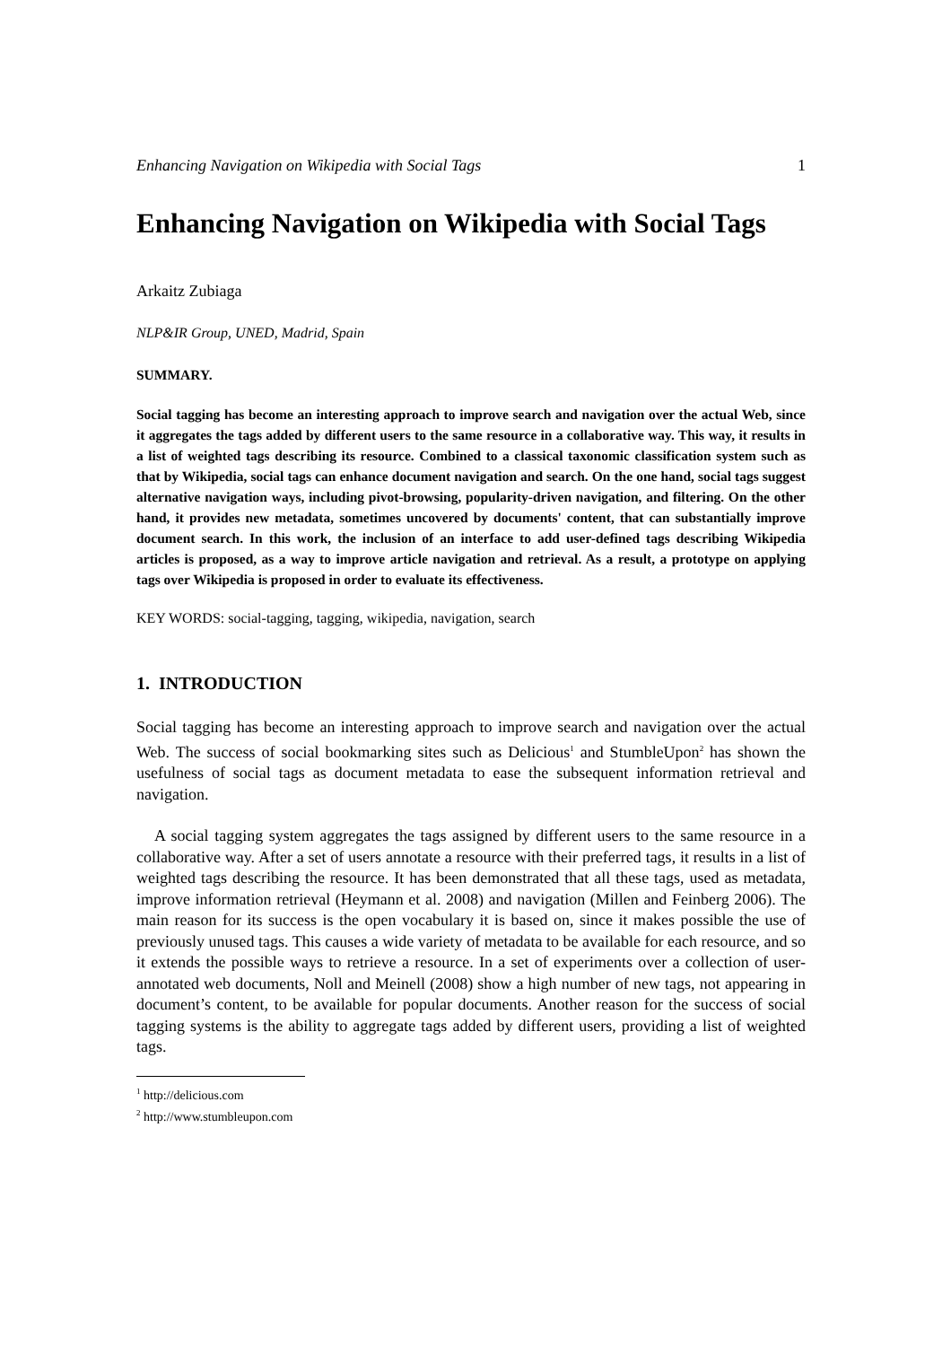Enhancing Navigation on Wikipedia with Social Tags 1
Enhancing Navigation on Wikipedia with Social Tags
Arkaitz Zubiaga
NLP&IR Group, UNED, Madrid, Spain
SUMMARY.
Social tagging has become an interesting approach to improve search and navigation over the actual Web, since it aggregates the tags added by different users to the same resource in a collaborative way. This way, it results in a list of weighted tags describing its resource. Combined to a classical taxonomic classification system such as that by Wikipedia, social tags can enhance document navigation and search. On the one hand, social tags suggest alternative navigation ways, including pivot-browsing, popularity-driven navigation, and filtering. On the other hand, it provides new metadata, sometimes uncovered by documents' content, that can substantially improve document search. In this work, the inclusion of an interface to add user-defined tags describing Wikipedia articles is proposed, as a way to improve article navigation and retrieval. As a result, a prototype on applying tags over Wikipedia is proposed in order to evaluate its effectiveness.
KEY WORDS: social-tagging, tagging, wikipedia, navigation, search
1. INTRODUCTION
Social tagging has become an interesting approach to improve search and navigation over the actual Web. The success of social bookmarking sites such as Delicious<sup>1</sup> and StumbleUpon<sup>2</sup> has shown the usefulness of social tags as document metadata to ease the subsequent information retrieval and navigation.
A social tagging system aggregates the tags assigned by different users to the same resource in a collaborative way. After a set of users annotate a resource with their preferred tags, it results in a list of weighted tags describing the resource. It has been demonstrated that all these tags, used as metadata, improve information retrieval (Heymann et al. 2008) and navigation (Millen and Feinberg 2006). The main reason for its success is the open vocabulary it is based on, since it makes possible the use of previously unused tags. This causes a wide variety of metadata to be available for each resource, and so it extends the possible ways to retrieve a resource. In a set of experiments over a collection of user-annotated web documents, Noll and Meinell (2008) show a high number of new tags, not appearing in document’s content, to be available for popular documents. Another reason for the success of social tagging systems is the ability to aggregate tags added by different users, providing a list of weighted tags.
<sup>1</sup> http://delicious.com
<sup>2</sup> http://www.stumbleupon.com